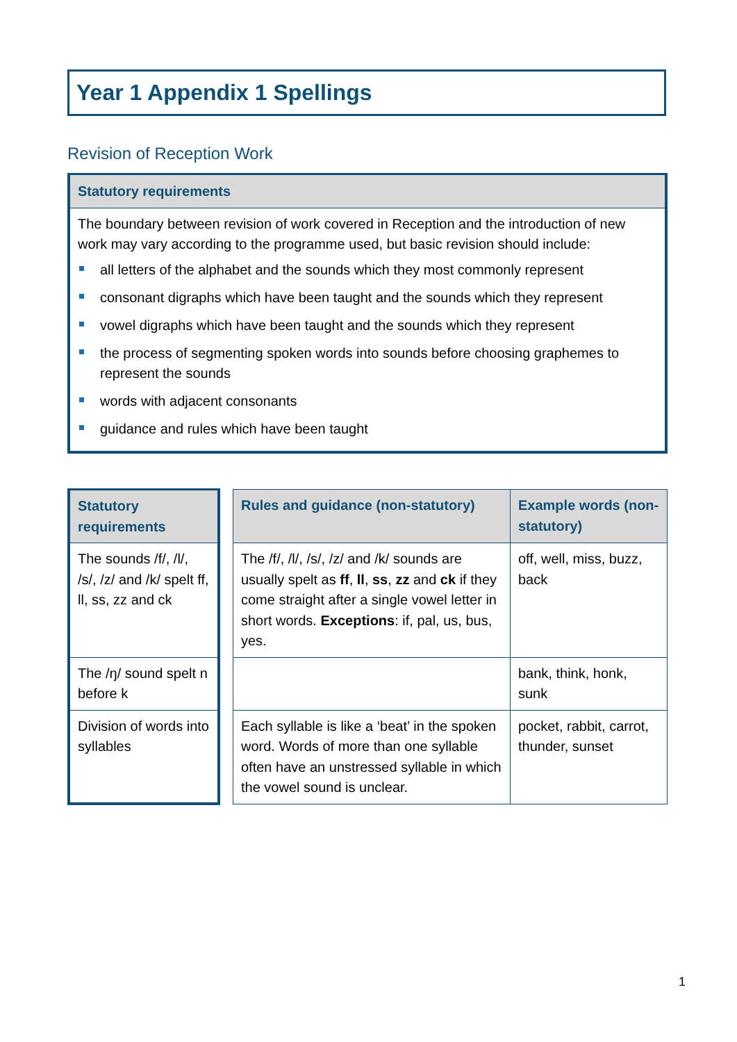Year 1 Appendix 1 Spellings
Revision of Reception Work
Statutory requirements
The boundary between revision of work covered in Reception and the introduction of new work may vary according to the programme used, but basic revision should include:
all letters of the alphabet and the sounds which they most commonly represent
consonant digraphs which have been taught and the sounds which they represent
vowel digraphs which have been taught and the sounds which they represent
the process of segmenting spoken words into sounds before choosing graphemes to represent the sounds
words with adjacent consonants
guidance and rules which have been taught
| Statutory requirements | | Rules and guidance (non-statutory) | Example words (non-statutory) |
| The sounds /f/, /l/, /s/, /z/ and /k/ spelt ff, ll, ss, zz and ck | | The /f/, /l/, /s/, /z/ and /k/ sounds are usually spelt as ff , ll , ss , zz and ck if they come straight after a single vowel letter in short words. Exceptions : if, pal, us, bus, yes. | off, well, miss, buzz, back |
| The /ŋ/ sound spelt n before k | | | bank, think, honk, sunk |
| Division of words into syllables | | Each syllable is like a ‘beat’ in the spoken word. Words of more than one syllable often have an unstressed syllable in which the vowel sound is unclear. | pocket, rabbit, carrot, thunder, sunset |
1